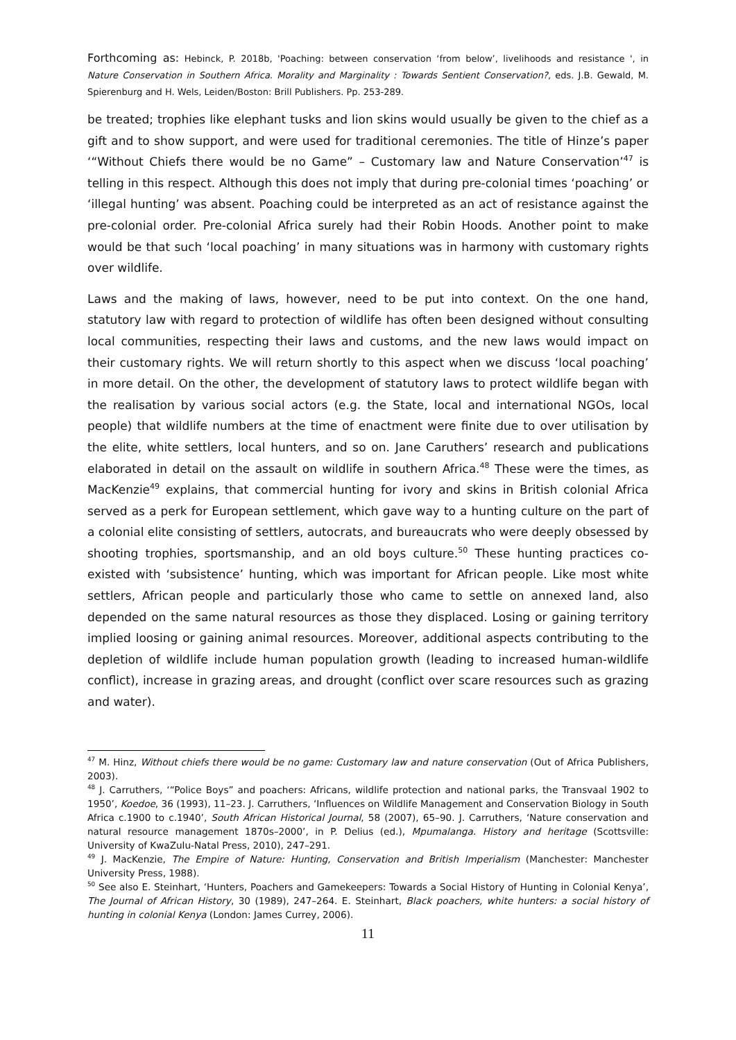Forthcoming as: Hebinck, P. 2018b, 'Poaching: between conservation ‘from below’, livelihoods and resistance ', in Nature Conservation in Southern Africa. Morality and Marginality : Towards Sentient Conservation?, eds. J.B. Gewald, M. Spierenburg and H. Wels, Leiden/Boston: Brill Publishers. Pp. 253-289.
be treated; trophies like elephant tusks and lion skins would usually be given to the chief as a gift and to show support, and were used for traditional ceremonies. The title of Hinze’s paper ‘“Without Chiefs there would be no Game” – Customary law and Nature Conservation’<sup>47</sup> is telling in this respect. Although this does not imply that during pre-colonial times ‘poaching’ or ‘illegal hunting’ was absent. Poaching could be interpreted as an act of resistance against the pre-colonial order. Pre-colonial Africa surely had their Robin Hoods. Another point to make would be that such ‘local poaching’ in many situations was in harmony with customary rights over wildlife.
Laws and the making of laws, however, need to be put into context. On the one hand, statutory law with regard to protection of wildlife has often been designed without consulting local communities, respecting their laws and customs, and the new laws would impact on their customary rights. We will return shortly to this aspect when we discuss ‘local poaching’ in more detail. On the other, the development of statutory laws to protect wildlife began with the realisation by various social actors (e.g. the State, local and international NGOs, local people) that wildlife numbers at the time of enactment were finite due to over utilisation by the elite, white settlers, local hunters, and so on. Jane Caruthers’ research and publications elaborated in detail on the assault on wildlife in southern Africa.<sup>48</sup> These were the times, as MacKenzie<sup>49</sup> explains, that commercial hunting for ivory and skins in British colonial Africa served as a perk for European settlement, which gave way to a hunting culture on the part of a colonial elite consisting of settlers, autocrats, and bureaucrats who were deeply obsessed by shooting trophies, sportsmanship, and an old boys culture.<sup>50</sup> These hunting practices co-existed with ‘subsistence’ hunting, which was important for African people. Like most white settlers, African people and particularly those who came to settle on annexed land, also depended on the same natural resources as those they displaced. Losing or gaining territory implied loosing or gaining animal resources. Moreover, additional aspects contributing to the depletion of wildlife include human population growth (leading to increased human-wildlife conflict), increase in grazing areas, and drought (conflict over scare resources such as grazing and water).
<sup>47</sup> M. Hinz, Without chiefs there would be no game: Customary law and nature conservation (Out of Africa Publishers, 2003).
<sup>48</sup> J. Carruthers, ‘“Police Boys” and poachers: Africans, wildlife protection and national parks, the Transvaal 1902 to 1950’, Koedoe, 36 (1993), 11–23. J. Carruthers, ‘Influences on Wildlife Management and Conservation Biology in South Africa c.1900 to c.1940’, South African Historical Journal, 58 (2007), 65–90. J. Carruthers, ‘Nature conservation and natural resource management 1870s–2000’, in P. Delius (ed.), Mpumalanga. History and heritage (Scottsville: University of KwaZulu-Natal Press, 2010), 247–291.
<sup>49</sup> J. MacKenzie, The Empire of Nature: Hunting, Conservation and British Imperialism (Manchester: Manchester University Press, 1988).
<sup>50</sup> See also E. Steinhart, ‘Hunters, Poachers and Gamekeepers: Towards a Social History of Hunting in Colonial Kenya’, The Journal of African History, 30 (1989), 247–264. E. Steinhart, Black poachers, white hunters: a social history of hunting in colonial Kenya (London: James Currey, 2006).
11